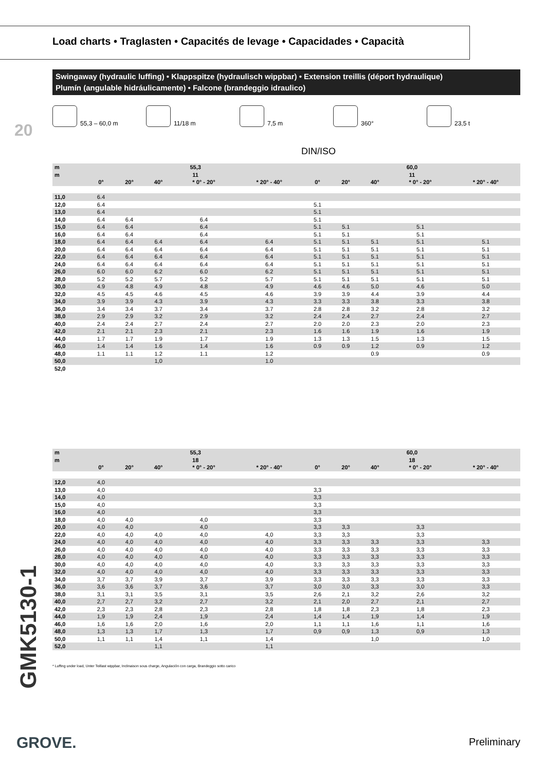Load charts • Traglasten • Capacités de levage • Capacidades • Capacità
Swingaway (hydraulic luffing) • Klappspitze (hydraulisch wippbar) • Extension treillis (déport hydraulique)
Plumín (angulable hidráulicamente) • Falcone (brandeggio idraulico)
20
55,3 – 60,0 m 11/18 m 7,5 m 360° 23,5 t
DIN/ISO
| m | 55,3 | | | | | 60,0 | | | | |
| --- | --- | --- | --- | --- | --- | --- | --- | --- | --- | --- |
| m | 11 | | | | | 11 | | | | |
| | 0° | 20° | 40° | * 0° - 20° | * 20° - 40° | 0° | 20° | 40° | * 0° - 20° | * 20° - 40° |
| 11,0 | 6.4 | | | | | | | | | |
| 12,0 | 6.4 | | | | | 5.1 | | | | |
| 13,0 | 6.4 | | | | | 5.1 | | | | |
| 14,0 | 6.4 | 6.4 | | 6.4 | | 5.1 | | | | |
| 15,0 | 6.4 | 6.4 | | 6.4 | | 5.1 | 5.1 | | 5.1 | |
| 16,0 | 6.4 | 6.4 | | 6.4 | | 5.1 | 5.1 | | 5.1 | |
| 18,0 | 6.4 | 6.4 | 6.4 | 6.4 | 6.4 | 5.1 | 5.1 | 5.1 | 5.1 | 5.1 |
| 20,0 | 6.4 | 6.4 | 6.4 | 6.4 | 6.4 | 5.1 | 5.1 | 5.1 | 5.1 | 5.1 |
| 22,0 | 6.4 | 6.4 | 6.4 | 6.4 | 6.4 | 5.1 | 5.1 | 5.1 | 5.1 | 5.1 |
| 24,0 | 6.4 | 6.4 | 6.4 | 6.4 | 6.4 | 5.1 | 5.1 | 5.1 | 5.1 | 5.1 |
| 26,0 | 6.0 | 6.0 | 6.2 | 6.0 | 6.2 | 5.1 | 5.1 | 5.1 | 5.1 | 5.1 |
| 28,0 | 5.2 | 5.2 | 5.7 | 5.2 | 5.7 | 5.1 | 5.1 | 5.1 | 5.1 | 5.1 |
| 30,0 | 4.9 | 4.8 | 4.9 | 4.8 | 4.9 | 4.6 | 4.6 | 5.0 | 4.6 | 5.0 |
| 32,0 | 4.5 | 4.5 | 4.6 | 4.5 | 4.6 | 3.9 | 3.9 | 4.4 | 3.9 | 4.4 |
| 34,0 | 3.9 | 3.9 | 4.3 | 3.9 | 4.3 | 3.3 | 3.3 | 3.8 | 3.3 | 3.8 |
| 36,0 | 3.4 | 3.4 | 3.7 | 3.4 | 3.7 | 2.8 | 2.8 | 3.2 | 2.8 | 3.2 |
| 38,0 | 2.9 | 2.9 | 3.2 | 2.9 | 3.2 | 2.4 | 2.4 | 2.7 | 2.4 | 2.7 |
| 40,0 | 2.4 | 2.4 | 2.7 | 2.4 | 2.7 | 2.0 | 2.0 | 2.3 | 2.0 | 2.3 |
| 42,0 | 2.1 | 2.1 | 2.3 | 2.1 | 2.3 | 1.6 | 1.6 | 1.9 | 1.6 | 1.9 |
| 44,0 | 1.7 | 1.7 | 1.9 | 1.7 | 1.9 | 1.3 | 1.3 | 1.5 | 1.3 | 1.5 |
| 46,0 | 1.4 | 1.4 | 1.6 | 1.4 | 1.6 | 0.9 | 0.9 | 1.2 | 0.9 | 1.2 |
| 48,0 | 1.1 | 1.1 | 1.2 | 1.1 | 1.2 | | | 0.9 | | 0.9 |
| 50,0 | | | 1,0 | | 1.0 | | | | | |
| 52,0 | | | | | | | | | | |
| m | 55,3 | | | | | 60,0 | | | | |
| --- | --- | --- | --- | --- | --- | --- | --- | --- | --- | --- |
| m | 18 | | | | | 18 | | | | |
| | 0° | 20° | 40° | * 0° - 20° | * 20° - 40° | 0° | 20° | 40° | * 0° - 20° | * 20° - 40° |
| 12,0 | 4,0 | | | | | | | | | |
| 13,0 | 4,0 | | | | | 3,3 | | | | |
| 14,0 | 4,0 | | | | | 3,3 | | | | |
| 15,0 | 4,0 | | | | | 3,3 | | | | |
| 16,0 | 4,0 | | | | | 3,3 | | | | |
| 18,0 | 4,0 | 4,0 | | 4,0 | | 3,3 | | | | |
| 20,0 | 4,0 | 4,0 | | 4,0 | | 3,3 | 3,3 | | 3,3 | |
| 22,0 | 4,0 | 4,0 | 4,0 | 4,0 | 4,0 | 3,3 | 3,3 | | 3,3 | |
| 24,0 | 4,0 | 4,0 | 4,0 | 4,0 | 4,0 | 3,3 | 3,3 | 3,3 | 3,3 | 3,3 |
| 26,0 | 4,0 | 4,0 | 4,0 | 4,0 | 4,0 | 3,3 | 3,3 | 3,3 | 3,3 | 3,3 |
| 28,0 | 4,0 | 4,0 | 4,0 | 4,0 | 4,0 | 3,3 | 3,3 | 3,3 | 3,3 | 3,3 |
| 30,0 | 4,0 | 4,0 | 4,0 | 4,0 | 4,0 | 3,3 | 3,3 | 3,3 | 3,3 | 3,3 |
| 32,0 | 4,0 | 4,0 | 4,0 | 4,0 | 4,0 | 3,3 | 3,3 | 3,3 | 3,3 | 3,3 |
| 34,0 | 3,7 | 3,7 | 3,9 | 3,7 | 3,9 | 3,3 | 3,3 | 3,3 | 3,3 | 3,3 |
| 36,0 | 3,6 | 3,6 | 3,7 | 3,6 | 3,7 | 3,0 | 3,0 | 3,3 | 3,0 | 3,3 |
| 38,0 | 3,1 | 3,1 | 3,5 | 3,1 | 3,5 | 2,6 | 2,1 | 3,2 | 2,6 | 3,2 |
| 40,0 | 2,7 | 2,7 | 3,2 | 2,7 | 3,2 | 2,1 | 2,0 | 2,7 | 2,1 | 2,7 |
| 42,0 | 2,3 | 2,3 | 2,8 | 2,3 | 2,8 | 1,8 | 1,8 | 2,3 | 1,8 | 2,3 |
| 44,0 | 1,9 | 1,9 | 2,4 | 1,9 | 2,4 | 1,4 | 1,4 | 1,9 | 1,4 | 1,9 |
| 46,0 | 1,6 | 1,6 | 2,0 | 1,6 | 2,0 | 1,1 | 1,1 | 1,6 | 1,1 | 1,6 |
| 48,0 | 1,3 | 1,3 | 1,7 | 1,3 | 1,7 | 0,9 | 0,9 | 1,3 | 0,9 | 1,3 |
| 50,0 | 1,1 | 1,1 | 1,4 | 1,1 | 1,4 | | | 1,0 | | 1,0 |
| 52,0 | | | 1,1 | | 1,1 | | | | | |
* Luffing under load, Unter Teillast wippbar, Inclinaison sous charge, Angulación con carga, Brandeggio sotto carico
GMK5130-1
GROVE. Preliminary